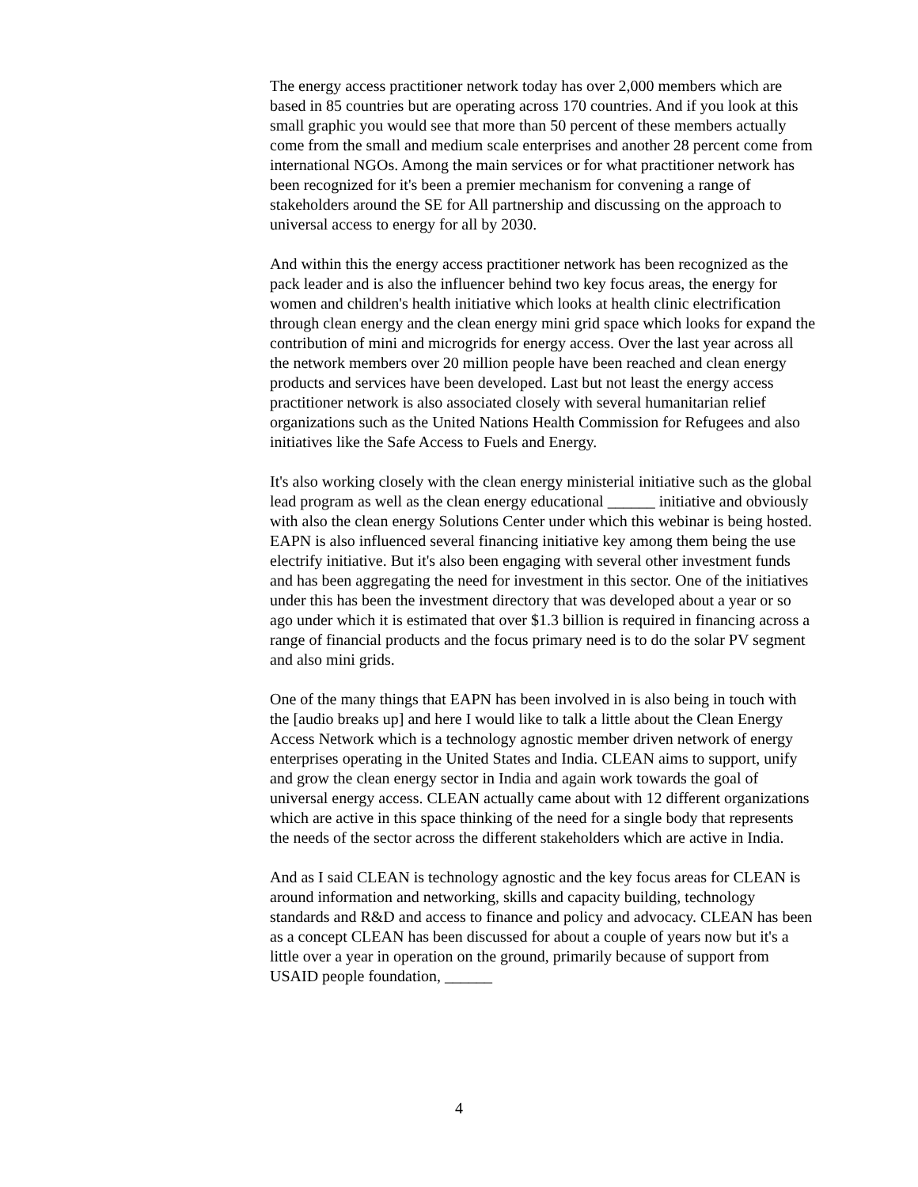The energy access practitioner network today has over 2,000 members which are based in 85 countries but are operating across 170 countries. And if you look at this small graphic you would see that more than 50 percent of these members actually come from the small and medium scale enterprises and another 28 percent come from international NGOs. Among the main services or for what practitioner network has been recognized for it's been a premier mechanism for convening a range of stakeholders around the SE for All partnership and discussing on the approach to universal access to energy for all by 2030.
And within this the energy access practitioner network has been recognized as the pack leader and is also the influencer behind two key focus areas, the energy for women and children's health initiative which looks at health clinic electrification through clean energy and the clean energy mini grid space which looks for expand the contribution of mini and microgrids for energy access. Over the last year across all the network members over 20 million people have been reached and clean energy products and services have been developed. Last but not least the energy access practitioner network is also associated closely with several humanitarian relief organizations such as the United Nations Health Commission for Refugees and also initiatives like the Safe Access to Fuels and Energy.
It's also working closely with the clean energy ministerial initiative such as the global lead program as well as the clean energy educational ______ initiative and obviously with also the clean energy Solutions Center under which this webinar is being hosted. EAPN is also influenced several financing initiative key among them being the use electrify initiative. But it's also been engaging with several other investment funds and has been aggregating the need for investment in this sector. One of the initiatives under this has been the investment directory that was developed about a year or so ago under which it is estimated that over $1.3 billion is required in financing across a range of financial products and the focus primary need is to do the solar PV segment and also mini grids.
One of the many things that EAPN has been involved in is also being in touch with the [audio breaks up] and here I would like to talk a little about the Clean Energy Access Network which is a technology agnostic member driven network of energy enterprises operating in the United States and India. CLEAN aims to support, unify and grow the clean energy sector in India and again work towards the goal of universal energy access. CLEAN actually came about with 12 different organizations which are active in this space thinking of the need for a single body that represents the needs of the sector across the different stakeholders which are active in India.
And as I said CLEAN is technology agnostic and the key focus areas for CLEAN is around information and networking, skills and capacity building, technology standards and R&D and access to finance and policy and advocacy. CLEAN has been as a concept CLEAN has been discussed for about a couple of years now but it's a little over a year in operation on the ground, primarily because of support from USAID people foundation, ______
4